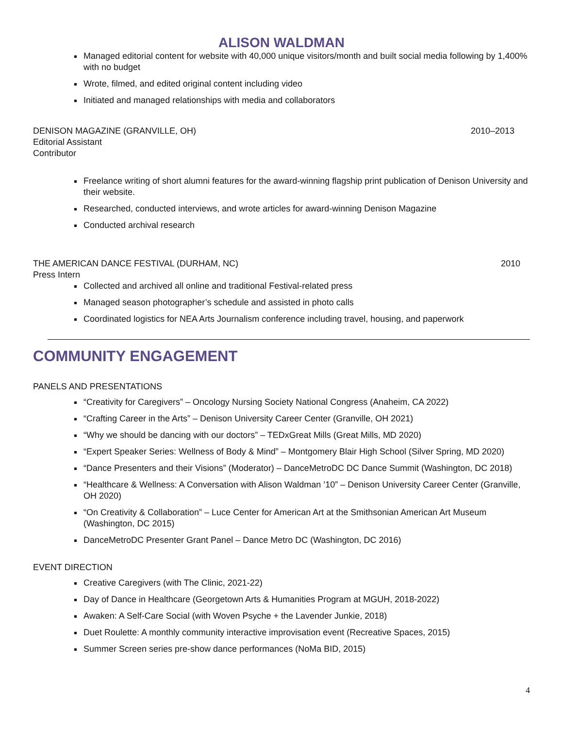ALISON WALDMAN
Managed editorial content for website with 40,000 unique visitors/month and built social media following by 1,400% with no budget
Wrote, filmed, and edited original content including video
Initiated and managed relationships with media and collaborators
DENISON MAGAZINE (GRANVILLE, OH)
Editorial Assistant
Contributor
2010–2013
Freelance writing of short alumni features for the award-winning flagship print publication of Denison University and their website.
Researched, conducted interviews, and wrote articles for award-winning Denison Magazine
Conducted archival research
THE AMERICAN DANCE FESTIVAL (DURHAM, NC)
Press Intern
2010
Collected and archived all online and traditional Festival-related press
Managed season photographer’s schedule and assisted in photo calls
Coordinated logistics for NEA Arts Journalism conference including travel, housing, and paperwork
COMMUNITY ENGAGEMENT
PANELS AND PRESENTATIONS
“Creativity for Caregivers” – Oncology Nursing Society National Congress (Anaheim, CA 2022)
“Crafting Career in the Arts” – Denison University Career Center (Granville, OH 2021)
“Why we should be dancing with our doctors” – TEDxGreat Mills (Great Mills, MD 2020)
“Expert Speaker Series: Wellness of Body & Mind” – Montgomery Blair High School (Silver Spring, MD 2020)
“Dance Presenters and their Visions” (Moderator) – DanceMetroDC DC Dance Summit (Washington, DC 2018)
“Healthcare & Wellness: A Conversation with Alison Waldman ’10” – Denison University Career Center (Granville, OH 2020)
“On Creativity & Collaboration” – Luce Center for American Art at the Smithsonian American Art Museum (Washington, DC 2015)
DanceMetroDC Presenter Grant Panel – Dance Metro DC (Washington, DC 2016)
EVENT DIRECTION
Creative Caregivers (with The Clinic, 2021-22)
Day of Dance in Healthcare (Georgetown Arts & Humanities Program at MGUH, 2018-2022)
Awaken: A Self-Care Social (with Woven Psyche + the Lavender Junkie, 2018)
Duet Roulette: A monthly community interactive improvisation event (Recreative Spaces, 2015)
Summer Screen series pre-show dance performances (NoMa BID, 2015)
4